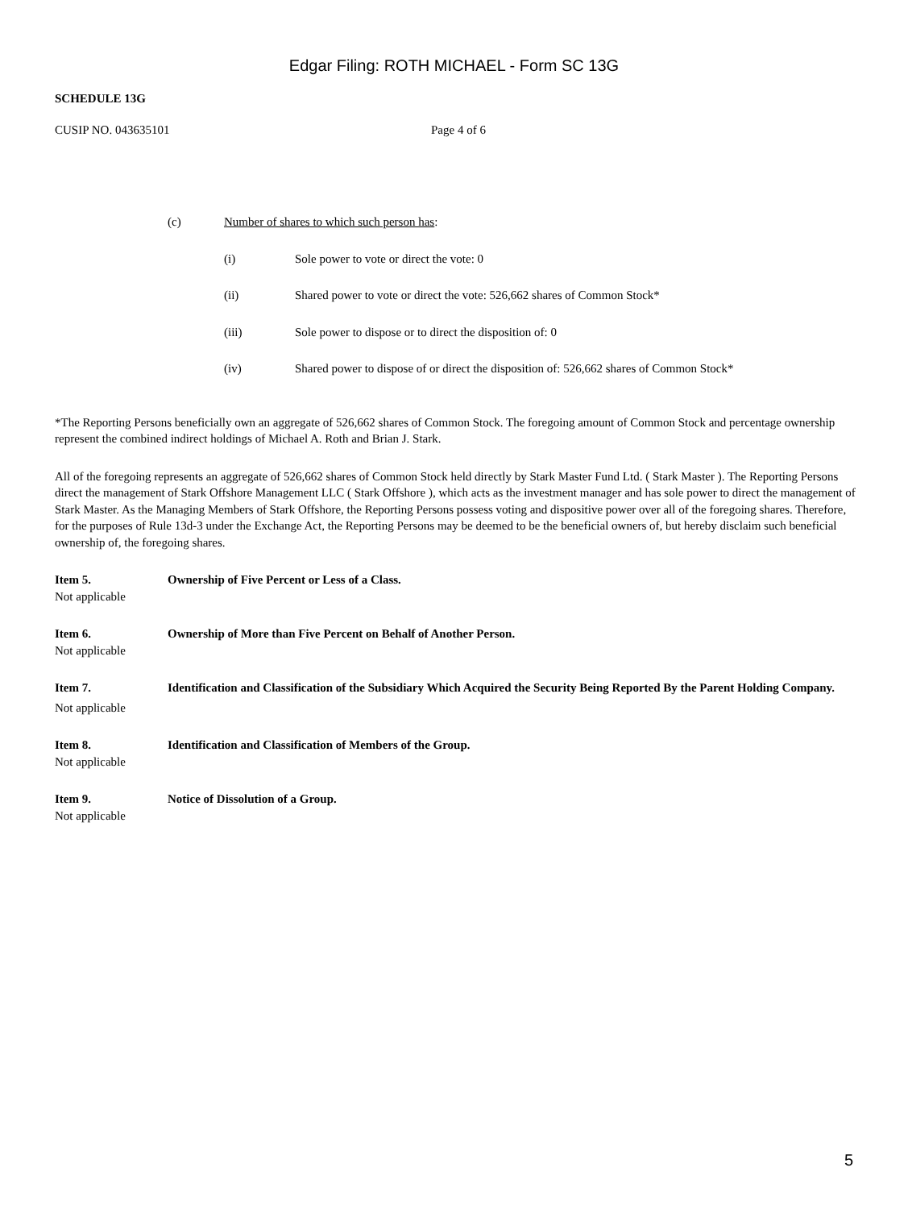Edgar Filing: ROTH MICHAEL - Form SC 13G
SCHEDULE 13G
CUSIP NO. 043635101 Page 4 of 6
(c) Number of shares to which such person has:
(i) Sole power to vote or direct the vote: 0
(ii) Shared power to vote or direct the vote: 526,662 shares of Common Stock*
(iii) Sole power to dispose or to direct the disposition of: 0
(iv) Shared power to dispose of or direct the disposition of: 526,662 shares of Common Stock*
*The Reporting Persons beneficially own an aggregate of 526,662 shares of Common Stock. The foregoing amount of Common Stock and percentage ownership represent the combined indirect holdings of Michael A. Roth and Brian J. Stark.
All of the foregoing represents an aggregate of 526,662 shares of Common Stock held directly by Stark Master Fund Ltd. ( Stark Master ). The Reporting Persons direct the management of Stark Offshore Management LLC ( Stark Offshore ), which acts as the investment manager and has sole power to direct the management of Stark Master. As the Managing Members of Stark Offshore, the Reporting Persons possess voting and dispositive power over all of the foregoing shares. Therefore, for the purposes of Rule 13d-3 under the Exchange Act, the Reporting Persons may be deemed to be the beneficial owners of, but hereby disclaim such beneficial ownership of, the foregoing shares.
Item 5. Ownership of Five Percent or Less of a Class.
Not applicable
Item 6. Ownership of More than Five Percent on Behalf of Another Person.
Not applicable
Item 7. Identification and Classification of the Subsidiary Which Acquired the Security Being Reported By the Parent Holding Company.
Not applicable
Item 8. Identification and Classification of Members of the Group.
Not applicable
Item 9. Notice of Dissolution of a Group.
Not applicable
5